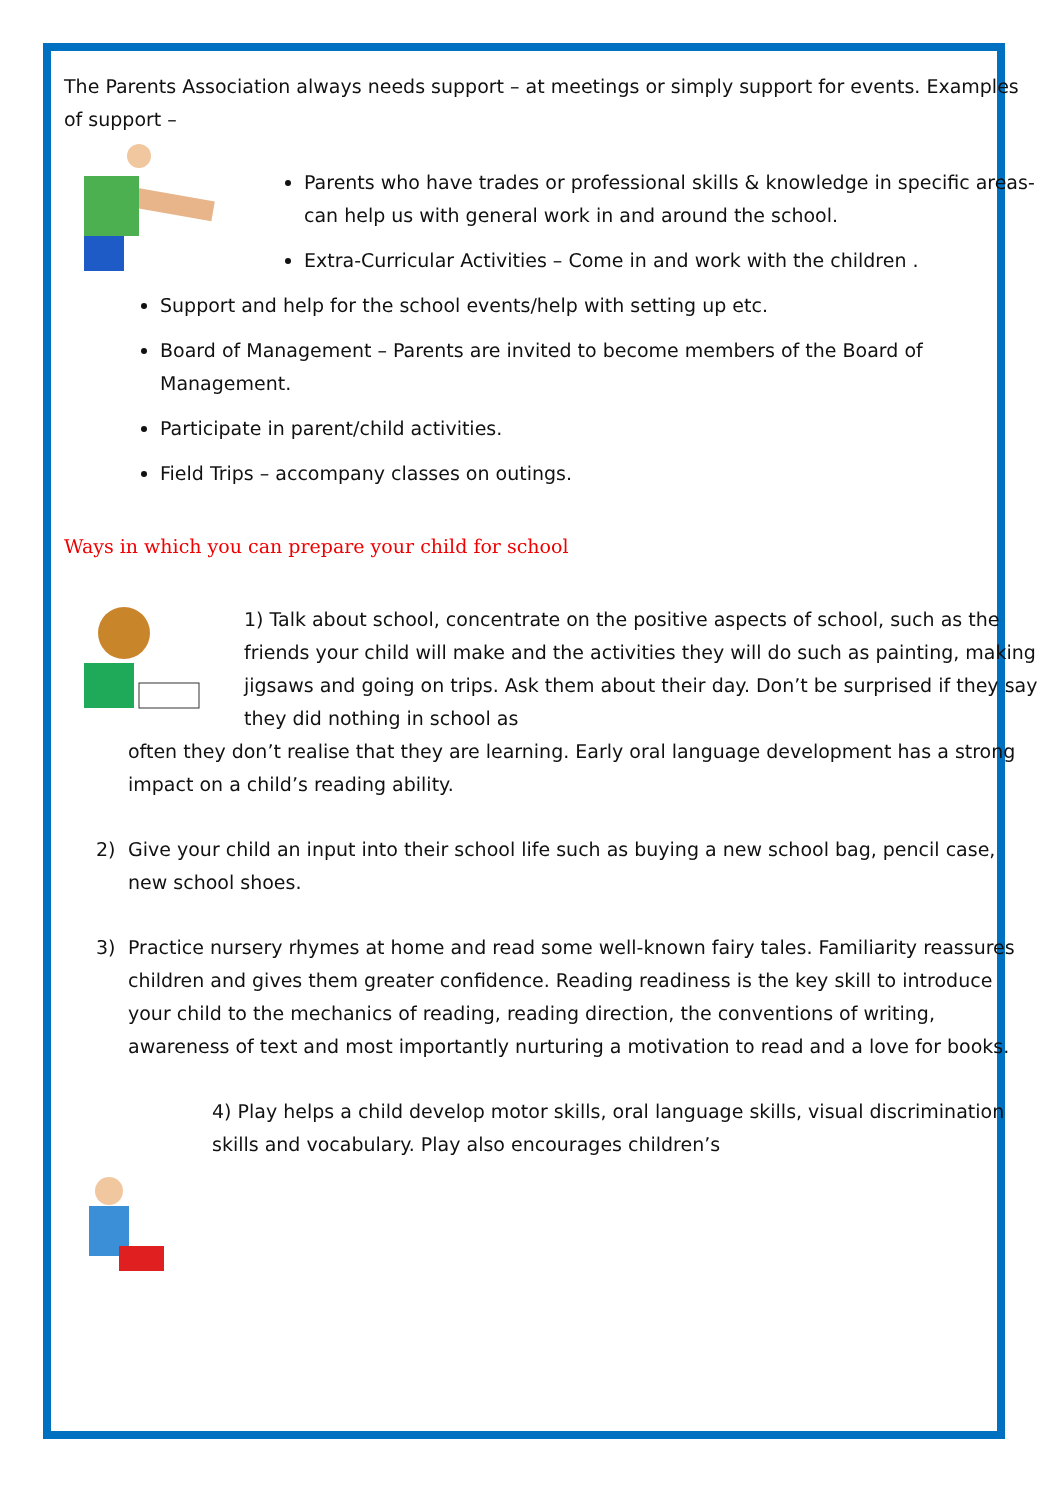The Parents Association always needs support – at meetings or simply support for events. Examples of support –
Parents who have trades or professional skills & knowledge in specific areas- can help us with general work in and around the school.
Extra-Curricular Activities – Come in and work with the children .
Support and help for the school events/help with setting up etc.
Board of Management – Parents are invited to become members of the Board of Management.
Participate in parent/child activities.
Field Trips – accompany classes on outings.
Ways in which you can prepare your child for school
1) Talk about school, concentrate on the positive aspects of school, such as the friends your child will make and the activities they will do such as painting, making jigsaws and going on trips. Ask them about their day. Don’t be surprised if they say they did nothing in school as
often they don’t realise that they are learning. Early oral language development has a strong impact on a child’s reading ability.
2) Give your child an input into their school life such as buying a new school bag, pencil case, new school shoes.
3) Practice nursery rhymes at home and read some well-known fairy tales. Familiarity reassures children and gives them greater confidence. Reading readiness is the key skill to introduce your child to the mechanics of reading, reading direction, the conventions of writing, awareness of text and most importantly nurturing a motivation to read and a love for books.
4) Play helps a child develop motor skills, oral language skills, visual discrimination skills and vocabulary. Play also encourages children’s